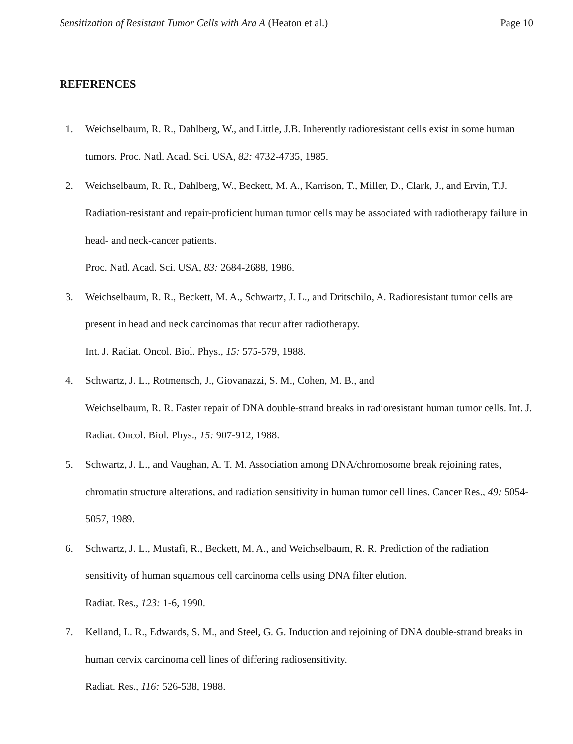Sensitization of Resistant Tumor Cells with Ara A (Heaton et al.) Page 10
REFERENCES
1. Weichselbaum, R. R., Dahlberg, W., and Little, J.B. Inherently radioresistant cells exist in some human tumors. Proc. Natl. Acad. Sci. USA, 82: 4732-4735, 1985.
2. Weichselbaum, R. R., Dahlberg, W., Beckett, M. A., Karrison, T., Miller, D., Clark, J., and Ervin, T.J. Radiation-resistant and repair-proficient human tumor cells may be associated with radiotherapy failure in head- and neck-cancer patients.
Proc. Natl. Acad. Sci. USA, 83: 2684-2688, 1986.
3. Weichselbaum, R. R., Beckett, M. A., Schwartz, J. L., and Dritschilo, A. Radioresistant tumor cells are present in head and neck carcinomas that recur after radiotherapy.
Int. J. Radiat. Oncol. Biol. Phys., 15: 575-579, 1988.
4. Schwartz, J. L., Rotmensch, J., Giovanazzi, S. M., Cohen, M. B., and
Weichselbaum, R. R. Faster repair of DNA double-strand breaks in radioresistant human tumor cells. Int. J. Radiat. Oncol. Biol. Phys., 15: 907-912, 1988.
5. Schwartz, J. L., and Vaughan, A. T. M. Association among DNA/chromosome break rejoining rates, chromatin structure alterations, and radiation sensitivity in human tumor cell lines. Cancer Res., 49: 5054-5057, 1989.
6. Schwartz, J. L., Mustafi, R., Beckett, M. A., and Weichselbaum, R. R. Prediction of the radiation sensitivity of human squamous cell carcinoma cells using DNA filter elution.
Radiat. Res., 123: 1-6, 1990.
7. Kelland, L. R., Edwards, S. M., and Steel, G. G. Induction and rejoining of DNA double-strand breaks in human cervix carcinoma cell lines of differing radiosensitivity.
Radiat. Res., 116: 526-538, 1988.